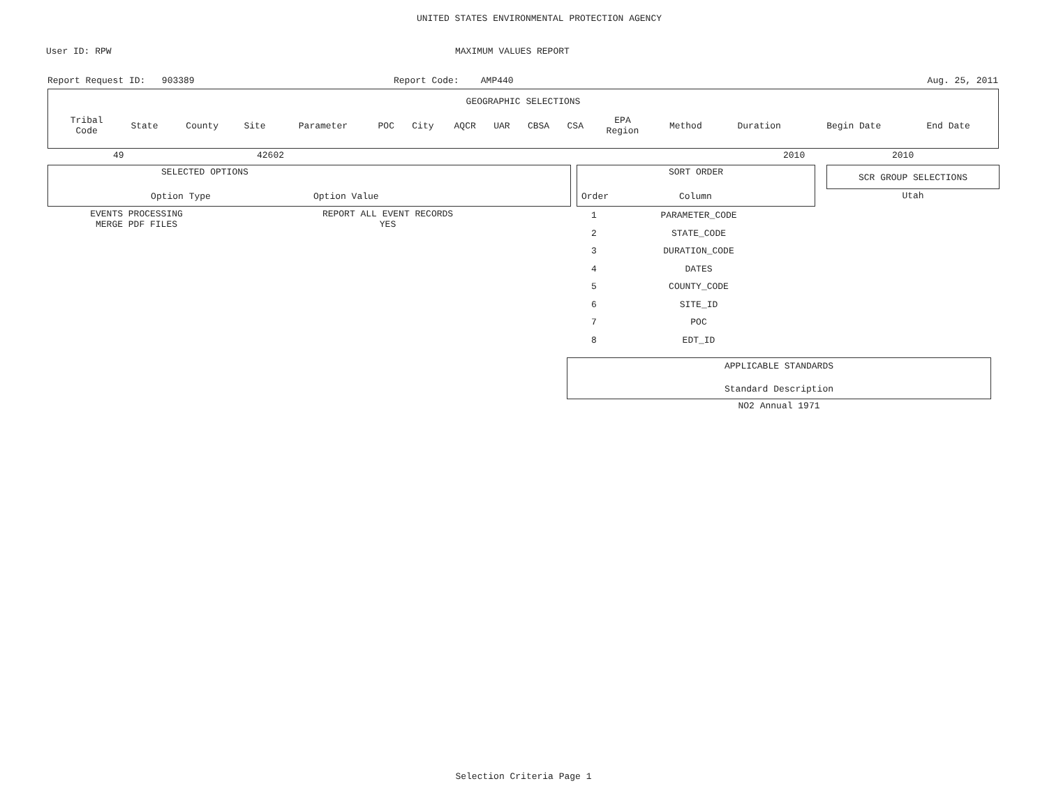UNITED STATES ENVIRONMENTAL PROTECTION AGENCY
User ID: RPW MAXIMUM VALUES REPORT
Report Request ID: 903389 Report Code: AMP440 Aug. 25, 2011
GEOGRAPHIC SELECTIONS
| Tribal Code | State | County | Site | Parameter | POC | City | AQCR | UAR | CBSA | CSA | EPA Region | Method | Duration | Begin Date | End Date |
| --- | --- | --- | --- | --- | --- | --- | --- | --- | --- | --- | --- | --- | --- | --- | --- |
49 42602 2010 2010
SELECTED OPTIONS
Option Type Option Value
| EVENTS PROCESSING | REPORT ALL EVENT RECORDS |
| MERGE PDF FILES | YES |
SORT ORDER
Order Column
| 1 | PARAMETER_CODE |
| 2 | STATE_CODE |
| 3 | DURATION_CODE |
| 4 | DATES |
| 5 | COUNTY_CODE |
| 6 | SITE_ID |
| 7 | POC |
| 8 | EDT_ID |
SCR GROUP SELECTIONS
Utah
APPLICABLE STANDARDS
Standard Description
NO2 Annual 1971
Selection Criteria Page 1